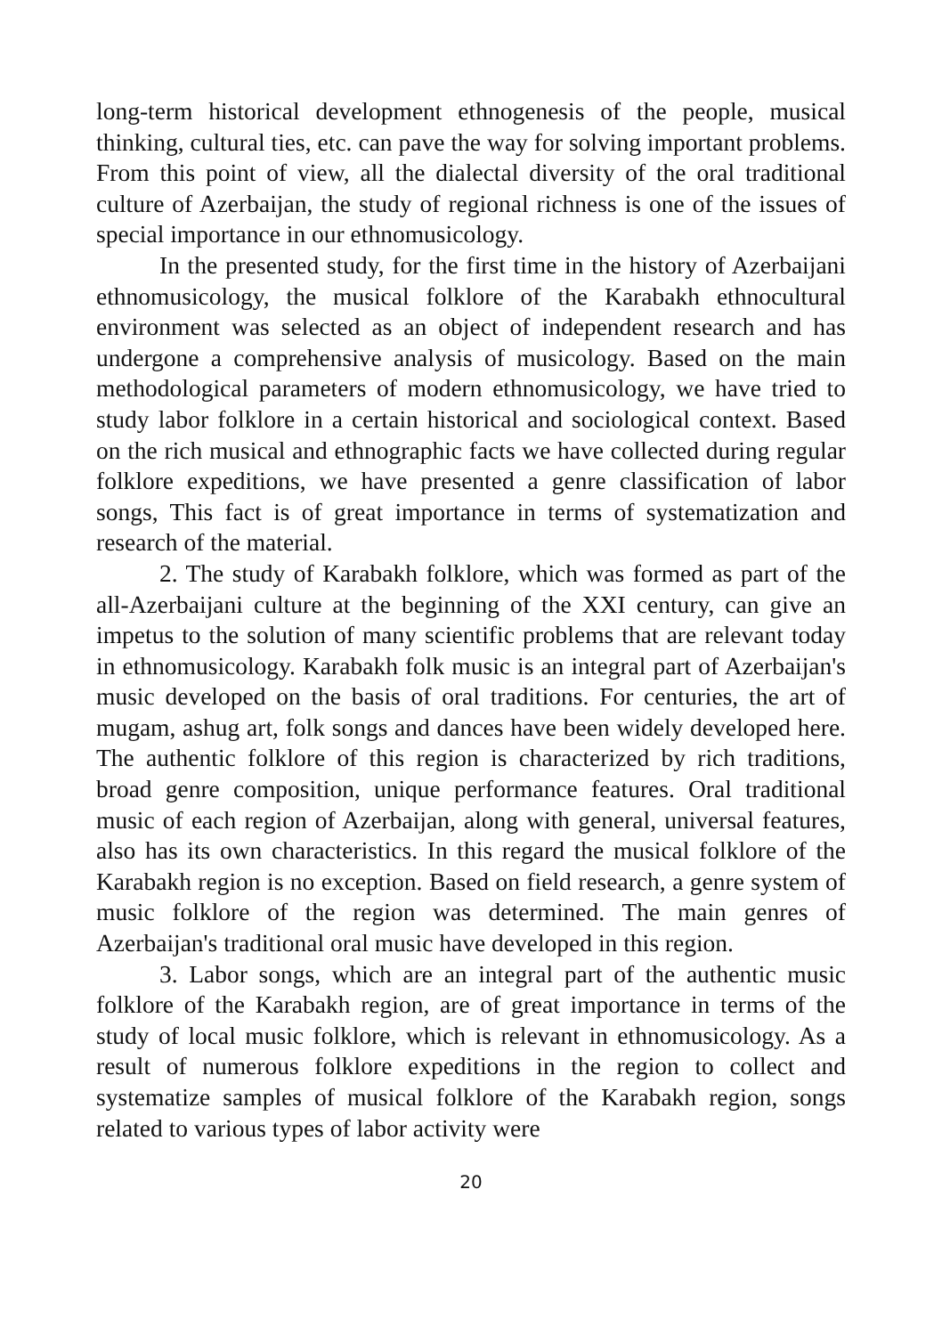long-term historical development ethnogenesis of the people, musical thinking, cultural ties, etc. can pave the way for solving important problems. From this point of view, all the dialectal diversity of the oral traditional culture of Azerbaijan, the study of regional richness is one of the issues of special importance in our ethnomusicology.
In the presented study, for the first time in the history of Azerbaijani ethnomusicology, the musical folklore of the Karabakh ethnocultural environment was selected as an object of independent research and has undergone a comprehensive analysis of musicology. Based on the main methodological parameters of modern ethnomusicology, we have tried to study labor folklore in a certain historical and sociological context. Based on the rich musical and ethnographic facts we have collected during regular folklore expeditions, we have presented a genre classification of labor songs, This fact is of great importance in terms of systematization and research of the material.
2. The study of Karabakh folklore, which was formed as part of the all-Azerbaijani culture at the beginning of the XXI century, can give an impetus to the solution of many scientific problems that are relevant today in ethnomusicology. Karabakh folk music is an integral part of Azerbaijan's music developed on the basis of oral traditions. For centuries, the art of mugam, ashug art, folk songs and dances have been widely developed here. The authentic folklore of this region is characterized by rich traditions, broad genre composition, unique performance features. Oral traditional music of each region of Azerbaijan, along with general, universal features, also has its own characteristics. In this regard the musical folklore of the Karabakh region is no exception. Based on field research, a genre system of music folklore of the region was determined. The main genres of Azerbaijan's traditional oral music have developed in this region.
3. Labor songs, which are an integral part of the authentic music folklore of the Karabakh region, are of great importance in terms of the study of local music folklore, which is relevant in ethnomusicology. As a result of numerous folklore expeditions in the region to collect and systematize samples of musical folklore of the Karabakh region, songs related to various types of labor activity were
20